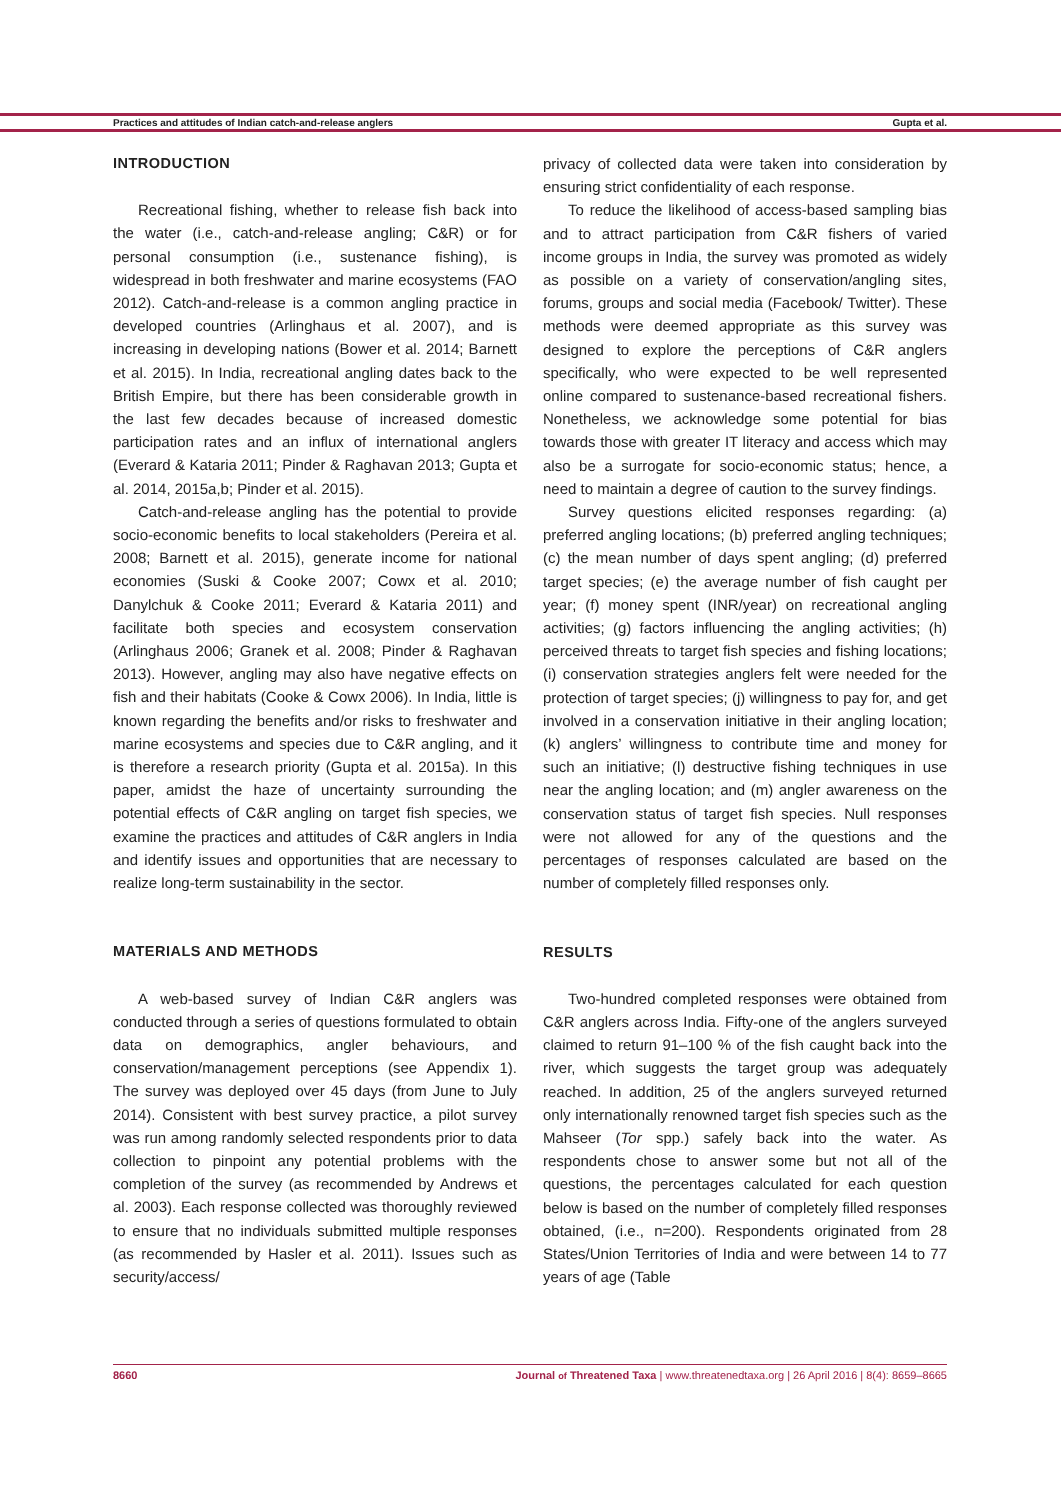Practices and attitudes of Indian catch-and-release anglers Gupta et al.
INTRODUCTION
Recreational fishing, whether to release fish back into the water (i.e., catch-and-release angling; C&R) or for personal consumption (i.e., sustenance fishing), is widespread in both freshwater and marine ecosystems (FAO 2012). Catch-and-release is a common angling practice in developed countries (Arlinghaus et al. 2007), and is increasing in developing nations (Bower et al. 2014; Barnett et al. 2015). In India, recreational angling dates back to the British Empire, but there has been considerable growth in the last few decades because of increased domestic participation rates and an influx of international anglers (Everard & Kataria 2011; Pinder & Raghavan 2013; Gupta et al. 2014, 2015a,b; Pinder et al. 2015).
Catch-and-release angling has the potential to provide socio-economic benefits to local stakeholders (Pereira et al. 2008; Barnett et al. 2015), generate income for national economies (Suski & Cooke 2007; Cowx et al. 2010; Danylchuk & Cooke 2011; Everard & Kataria 2011) and facilitate both species and ecosystem conservation (Arlinghaus 2006; Granek et al. 2008; Pinder & Raghavan 2013). However, angling may also have negative effects on fish and their habitats (Cooke & Cowx 2006). In India, little is known regarding the benefits and/or risks to freshwater and marine ecosystems and species due to C&R angling, and it is therefore a research priority (Gupta et al. 2015a). In this paper, amidst the haze of uncertainty surrounding the potential effects of C&R angling on target fish species, we examine the practices and attitudes of C&R anglers in India and identify issues and opportunities that are necessary to realize long-term sustainability in the sector.
MATERIALS AND METHODS
A web-based survey of Indian C&R anglers was conducted through a series of questions formulated to obtain data on demographics, angler behaviours, and conservation/management perceptions (see Appendix 1). The survey was deployed over 45 days (from June to July 2014). Consistent with best survey practice, a pilot survey was run among randomly selected respondents prior to data collection to pinpoint any potential problems with the completion of the survey (as recommended by Andrews et al. 2003). Each response collected was thoroughly reviewed to ensure that no individuals submitted multiple responses (as recommended by Hasler et al. 2011). Issues such as security/access/
privacy of collected data were taken into consideration by ensuring strict confidentiality of each response.
To reduce the likelihood of access-based sampling bias and to attract participation from C&R fishers of varied income groups in India, the survey was promoted as widely as possible on a variety of conservation/angling sites, forums, groups and social media (Facebook/ Twitter). These methods were deemed appropriate as this survey was designed to explore the perceptions of C&R anglers specifically, who were expected to be well represented online compared to sustenance-based recreational fishers. Nonetheless, we acknowledge some potential for bias towards those with greater IT literacy and access which may also be a surrogate for socio-economic status; hence, a need to maintain a degree of caution to the survey findings.
Survey questions elicited responses regarding: (a) preferred angling locations; (b) preferred angling techniques; (c) the mean number of days spent angling; (d) preferred target species; (e) the average number of fish caught per year; (f) money spent (INR/year) on recreational angling activities; (g) factors influencing the angling activities; (h) perceived threats to target fish species and fishing locations; (i) conservation strategies anglers felt were needed for the protection of target species; (j) willingness to pay for, and get involved in a conservation initiative in their angling location; (k) anglers’ willingness to contribute time and money for such an initiative; (l) destructive fishing techniques in use near the angling location; and (m) angler awareness on the conservation status of target fish species. Null responses were not allowed for any of the questions and the percentages of responses calculated are based on the number of completely filled responses only.
RESULTS
Two-hundred completed responses were obtained from C&R anglers across India. Fifty-one of the anglers surveyed claimed to return 91–100 % of the fish caught back into the river, which suggests the target group was adequately reached. In addition, 25 of the anglers surveyed returned only internationally renowned target fish species such as the Mahseer (Tor spp.) safely back into the water. As respondents chose to answer some but not all of the questions, the percentages calculated for each question below is based on the number of completely filled responses obtained, (i.e., n=200). Respondents originated from 28 States/Union Territories of India and were between 14 to 77 years of age (Table
8660 Journal of Threatened Taxa | www.threatenedtaxa.org | 26 April 2016 | 8(4): 8659–8665